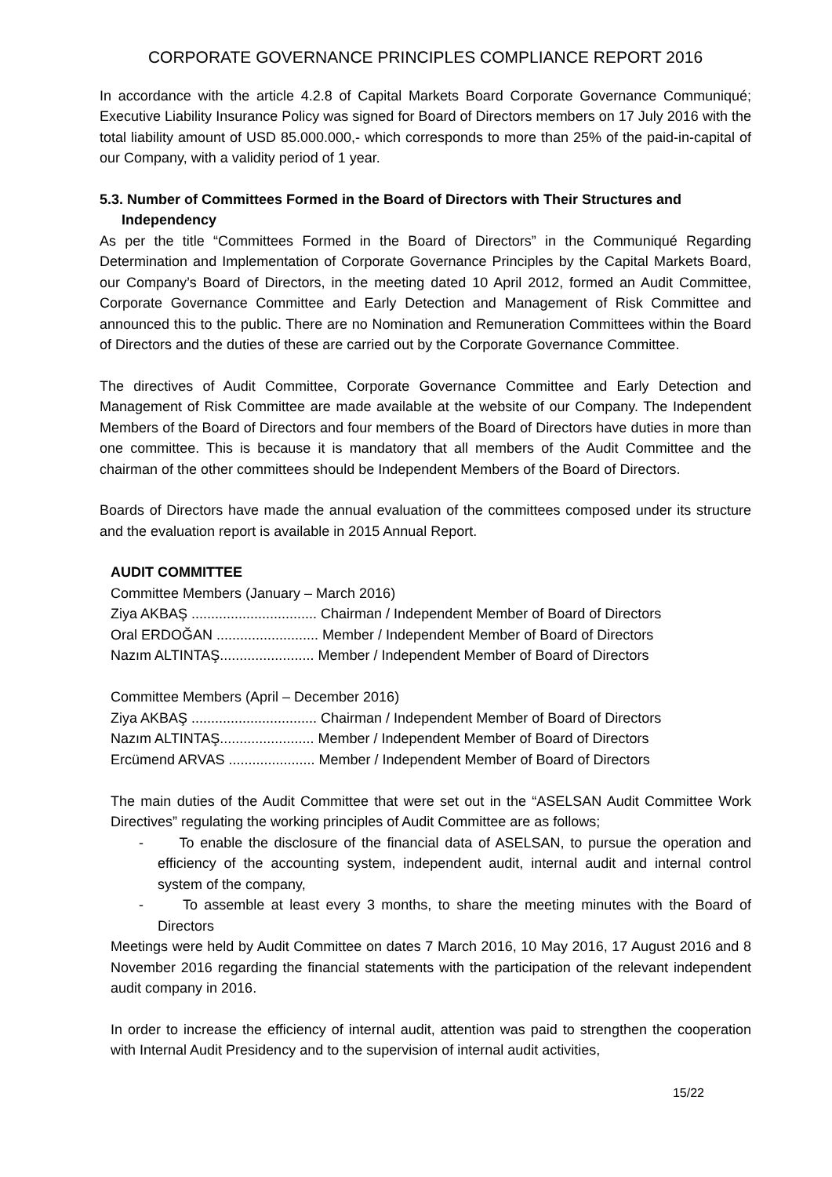CORPORATE GOVERNANCE PRINCIPLES COMPLIANCE REPORT 2016
In accordance with the article 4.2.8 of Capital Markets Board Corporate Governance Communiqué; Executive Liability Insurance Policy was signed for Board of Directors members on 17 July 2016 with the total liability amount of USD 85.000.000,- which corresponds to more than 25% of the paid-in-capital of our Company, with a validity period of 1 year.
5.3. Number of Committees Formed in the Board of Directors with Their Structures and Independency
As per the title “Committees Formed in the Board of Directors” in the Communiqué Regarding Determination and Implementation of Corporate Governance Principles by the Capital Markets Board, our Company’s Board of Directors, in the meeting dated 10 April 2012, formed an Audit Committee, Corporate Governance Committee and Early Detection and Management of Risk Committee and announced this to the public. There are no Nomination and Remuneration Committees within the Board of Directors and the duties of these are carried out by the Corporate Governance Committee.
The directives of Audit Committee, Corporate Governance Committee and Early Detection and Management of Risk Committee are made available at the website of our Company. The Independent Members of the Board of Directors and four members of the Board of Directors have duties in more than one committee. This is because it is mandatory that all members of the Audit Committee and the chairman of the other committees should be Independent Members of the Board of Directors.
Boards of Directors have made the annual evaluation of the committees composed under its structure and the evaluation report is available in 2015 Annual Report.
AUDIT COMMITTEE
Committee Members (January – March 2016)
Ziya AKBAŞ ................................ Chairman / Independent Member of Board of Directors
Oral ERDOĞAN .......................... Member / Independent Member of Board of Directors
Nazım ALTINTAŞ........................ Member / Independent Member of Board of Directors
Committee Members (April – December 2016)
Ziya AKBAŞ ................................ Chairman / Independent Member of Board of Directors
Nazım ALTINTAŞ........................ Member / Independent Member of Board of Directors
Ercümend ARVAS ...................... Member / Independent Member of Board of Directors
The main duties of the Audit Committee that were set out in the “ASELSAN Audit Committee Work Directives” regulating the working principles of Audit Committee are as follows;
- To enable the disclosure of the financial data of ASELSAN, to pursue the operation and efficiency of the accounting system, independent audit, internal audit and internal control system of the company,
- To assemble at least every 3 months, to share the meeting minutes with the Board of Directors
Meetings were held by Audit Committee on dates 7 March 2016, 10 May 2016, 17 August 2016 and 8 November 2016 regarding the financial statements with the participation of the relevant independent audit company in 2016.
In order to increase the efficiency of internal audit, attention was paid to strengthen the cooperation with Internal Audit Presidency and to the supervision of internal audit activities,
15/22